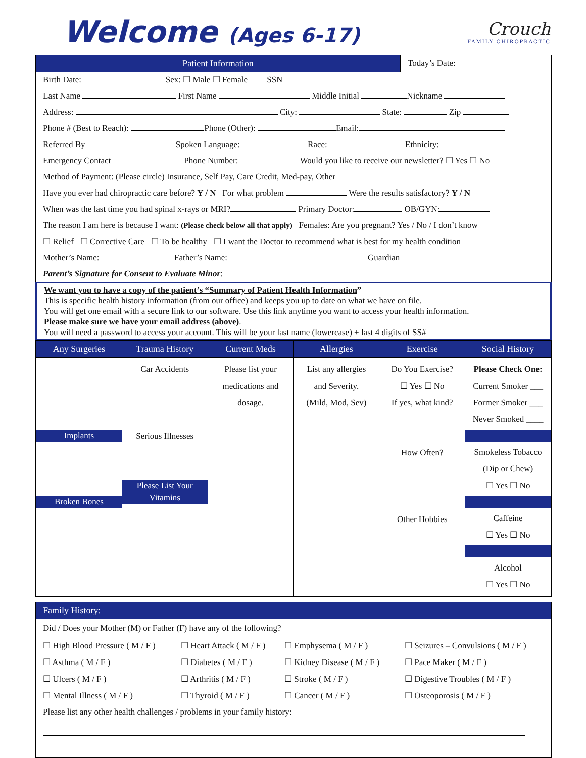Welcome (Ages 6-17)
Crouch
FAMILY CHIROPRACTIC
Patient Information Today’s Date:
Birth Date: Sex: ☐ Male ☐ Female SSN
Last Name First Name Middle Initial Nickname
Address: City: State: Zip
Phone # (Best to Reach): Phone (Other): Email:
Referred By Spoken Language: Race: Ethnicity:
Emergency Contact Phone Number: Would you like to receive our newsletter? ☐ Yes ☐ No
Method of Payment: (Please circle) Insurance, Self Pay, Care Credit, Med-pay, Other
Have you ever had chiropractic care before? Y / N For what problem Were the results satisfactory? Y / N
When was the last time you had spinal x-rays or MRI? Primary Doctor: OB/GYN:
The reason I am here is because I want: (Please check below all that apply) Females: Are you pregnant? Yes / No / I don’t know
☐ Relief ☐ Corrective Care ☐ To be healthy ☐ I want the Doctor to recommend what is best for my health condition
Mother’s Name: Father’s Name: Guardian
Parent’s Signature for Consent to Evaluate Minor:
We want you to have a copy of the patient’s “Summary of Patient Health Information”
This is specific health history information (from our office) and keeps you up to date on what we have on file.
You will get one email with a secure link to our software. Use this link anytime you want to access your health information.
Please make sure we have your email address (above).
You will need a password to access your account. This will be your last name (lowercase) + last 4 digits of SS#
| Any Surgeries | Trauma History | Current Meds | Allergies | Exercise | Social History |
| --- | --- | --- | --- | --- | --- |
| Implants Broken Bones | Car Accidents Serious Illnesses Please List Your Vitamins | Please list your medications and dosage. | List any allergies and Severity. (Mild, Mod, Sev) | Do You Exercise? ☐ Yes ☐ No If yes, what kind? How Often? Other Hobbies | Please Check One: Current Smoker ___ Former Smoker ___ Never Smoked ____ Smokeless Tobacco (Dip or Chew) ☐ Yes ☐ No Caffeine ☐ Yes ☐ No Alcohol ☐ Yes ☐ No |
Family History:
Did / Does your Mother (M) or Father (F) have any of the following?
☐ High Blood Pressure ( M / F )
☐ Heart Attack ( M / F )
☐ Emphysema ( M / F )
☐ Seizures – Convulsions ( M / F )
☐ Asthma ( M / F )
☐ Diabetes ( M / F )
☐ Kidney Disease ( M / F )
☐ Pace Maker ( M / F )
☐ Ulcers ( M / F )
☐ Arthritis ( M / F )
☐ Stroke ( M / F )
☐ Digestive Troubles ( M / F )
☐ Mental Illness ( M / F )
☐ Thyroid ( M / F )
☐ Cancer ( M / F )
☐ Osteoporosis ( M / F )
Please list any other health challenges / problems in your family history: